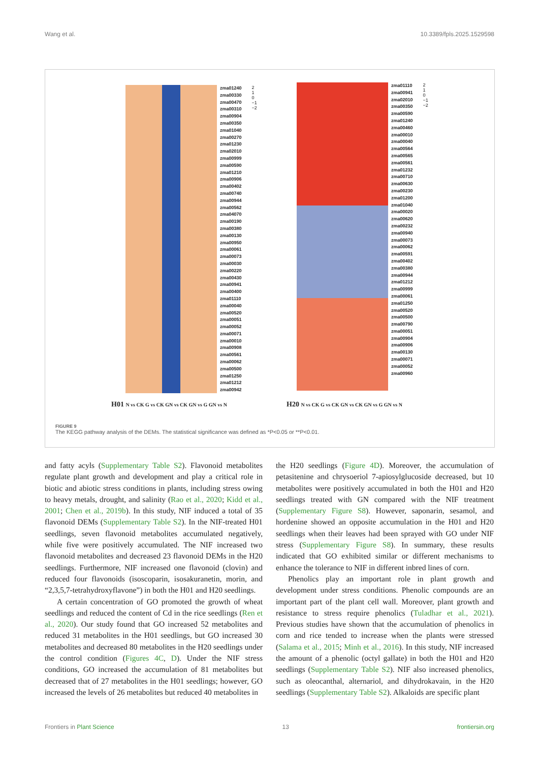Wang et al. 10.3389/fpls.2025.1529598
zma01240
zma00330
zma00470
zma00310
zma00904
zma00350
zma01040
zma00270
zma01230
zma02010
zma00999
zma00590
zma01210
zma00906
zma00402
zma00740
zma00944
zma00562
zma04070
zma00190
zma00380
zma00130
zma00950
zma00061
zma00073
zma00030
zma00220
zma00430
zma00941
zma00400
zma01110
zma00040
zma00520
zma00051
zma00052
zma00071
zma00010
zma00908
zma00561
zma00062
zma00500
zma01250
zma01212
zma00942
2
1
0
−1
−2
zma01110
zma00941
zma02010
zma00350
zma00590
zma01240
zma00460
zma00010
zma00040
zma00564
zma00565
zma00561
zma01232
zma00710
zma00630
zma00230
zma01200
zma01040
zma00020
zma00620
zma00232
zma00940
zma00073
zma00062
zma00591
zma00402
zma00380
zma00944
zma01212
zma00999
zma00061
zma01250
zma00520
zma00500
zma00790
zma00051
zma00904
zma00906
zma00130
zma00071
zma00052
zma00960
2
1
0
−1
−2
H01 N vs CK G vs CK GN vs CK GN vs G GN vs N
H20 N vs CK G vs CK GN vs CK GN vs G GN vs N
FIGURE 9
The KEGG pathway analysis of the DEMs. The statistical significance was defined as *P<0.05 or **P<0.01.
and fatty acyls (Supplementary Table S2). Flavonoid metabolites regulate plant growth and development and play a critical role in biotic and abiotic stress conditions in plants, including stress owing to heavy metals, drought, and salinity (Rao et al., 2020; Kidd et al., 2001; Chen et al., 2019b). In this study, NIF induced a total of 35 flavonoid DEMs (Supplementary Table S2). In the NIF-treated H01 seedlings, seven flavonoid metabolites accumulated negatively, while five were positively accumulated. The NIF increased two flavonoid metabolites and decreased 23 flavonoid DEMs in the H20 seedlings. Furthermore, NIF increased one flavonoid (clovin) and reduced four flavonoids (isoscoparin, isosakuranetin, morin, and “2,3,5,7-tetrahydroxyflavone”) in both the H01 and H20 seedlings.
A certain concentration of GO promoted the growth of wheat seedlings and reduced the content of Cd in the rice seedlings (Ren et al., 2020). Our study found that GO increased 52 metabolites and reduced 31 metabolites in the H01 seedlings, but GO increased 30 metabolites and decreased 80 metabolites in the H20 seedlings under the control condition (Figures 4C, D). Under the NIF stress conditions, GO increased the accumulation of 81 metabolites but decreased that of 27 metabolites in the H01 seedlings; however, GO increased the levels of 26 metabolites but reduced 40 metabolites in
the H20 seedlings (Figure 4D). Moreover, the accumulation of petasitenine and chrysoeriol 7-apiosylglucoside decreased, but 10 metabolites were positively accumulated in both the H01 and H20 seedlings treated with GN compared with the NIF treatment (Supplementary Figure S8). However, saponarin, sesamol, and hordenine showed an opposite accumulation in the H01 and H20 seedlings when their leaves had been sprayed with GO under NIF stress (Supplementary Figure S8). In summary, these results indicated that GO exhibited similar or different mechanisms to enhance the tolerance to NIF in different inbred lines of corn.
Phenolics play an important role in plant growth and development under stress conditions. Phenolic compounds are an important part of the plant cell wall. Moreover, plant growth and resistance to stress require phenolics (Tuladhar et al., 2021). Previous studies have shown that the accumulation of phenolics in corn and rice tended to increase when the plants were stressed (Salama et al., 2015; Minh et al., 2016). In this study, NIF increased the amount of a phenolic (octyl gallate) in both the H01 and H20 seedlings (Supplementary Table S2). NIF also increased phenolics, such as oleocanthal, alternariol, and dihydrokavain, in the H20 seedlings (Supplementary Table S2). Alkaloids are specific plant
Frontiers in Plant Science 13 frontiersin.org